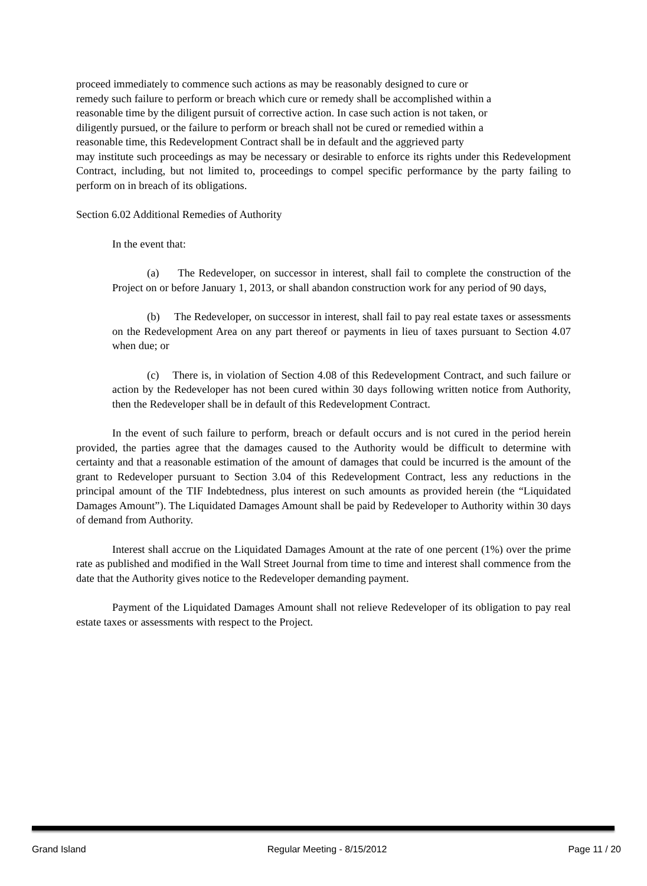proceed immediately to commence such actions as may be reasonably designed to cure or
remedy such failure to perform or breach which cure or remedy shall be accomplished within a
reasonable time by the diligent pursuit of corrective action. In case such action is not taken, or
diligently pursued, or the failure to perform or breach shall not be cured or remedied within a
reasonable time, this Redevelopment Contract shall be in default and the aggrieved party
may institute such proceedings as may be necessary or desirable to enforce its rights under this Redevelopment Contract, including, but not limited to, proceedings to compel specific performance by the party failing to perform on in breach of its obligations.
Section 6.02 Additional Remedies of Authority
In the event that:
(a) The Redeveloper, on successor in interest, shall fail to complete the construction of the Project on or before January 1, 2013, or shall abandon construction work for any period of 90 days,
(b) The Redeveloper, on successor in interest, shall fail to pay real estate taxes or assessments on the Redevelopment Area on any part thereof or payments in lieu of taxes pursuant to Section 4.07 when due; or
(c) There is, in violation of Section 4.08 of this Redevelopment Contract, and such failure or action by the Redeveloper has not been cured within 30 days following written notice from Authority, then the Redeveloper shall be in default of this Redevelopment Contract.
In the event of such failure to perform, breach or default occurs and is not cured in the period herein provided, the parties agree that the damages caused to the Authority would be difficult to determine with certainty and that a reasonable estimation of the amount of damages that could be incurred is the amount of the grant to Redeveloper pursuant to Section 3.04 of this Redevelopment Contract, less any reductions in the principal amount of the TIF Indebtedness, plus interest on such amounts as provided herein (the “Liquidated Damages Amount”). The Liquidated Damages Amount shall be paid by Redeveloper to Authority within 30 days of demand from Authority.
Interest shall accrue on the Liquidated Damages Amount at the rate of one percent (1%) over the prime rate as published and modified in the Wall Street Journal from time to time and interest shall commence from the date that the Authority gives notice to the Redeveloper demanding payment.
Payment of the Liquidated Damages Amount shall not relieve Redeveloper of its obligation to pay real estate taxes or assessments with respect to the Project.
Grand Island Regular Meeting - 8/15/2012 Page 11 / 20